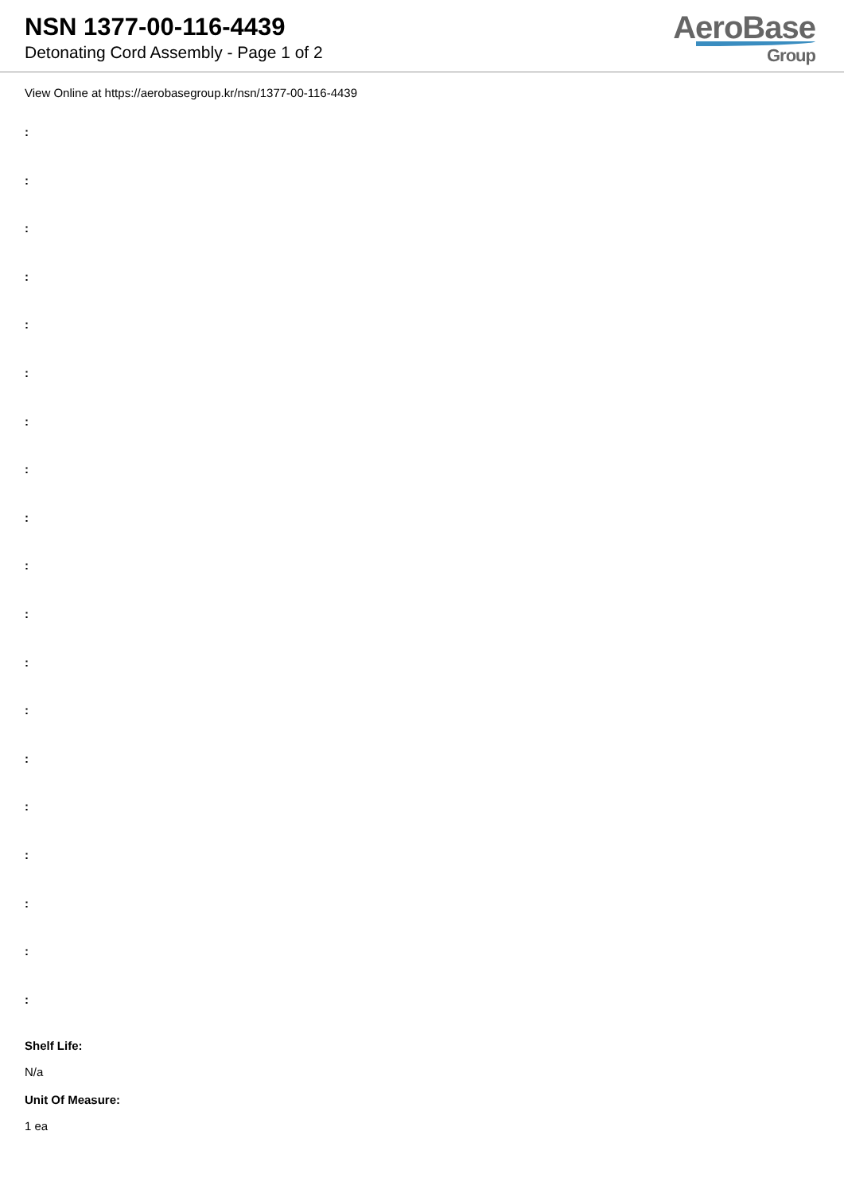NSN 1377-00-116-4439
Detonating Cord Assembly - Page 1 of 2
AeroBase
Group
View Online at https://aerobasegroup.kr/nsn/1377-00-116-4439
:
:
:
:
:
:
:
:
:
:
:
:
:
:
:
:
:
:
:
Shelf Life:
N/a
Unit Of Measure:
1 ea